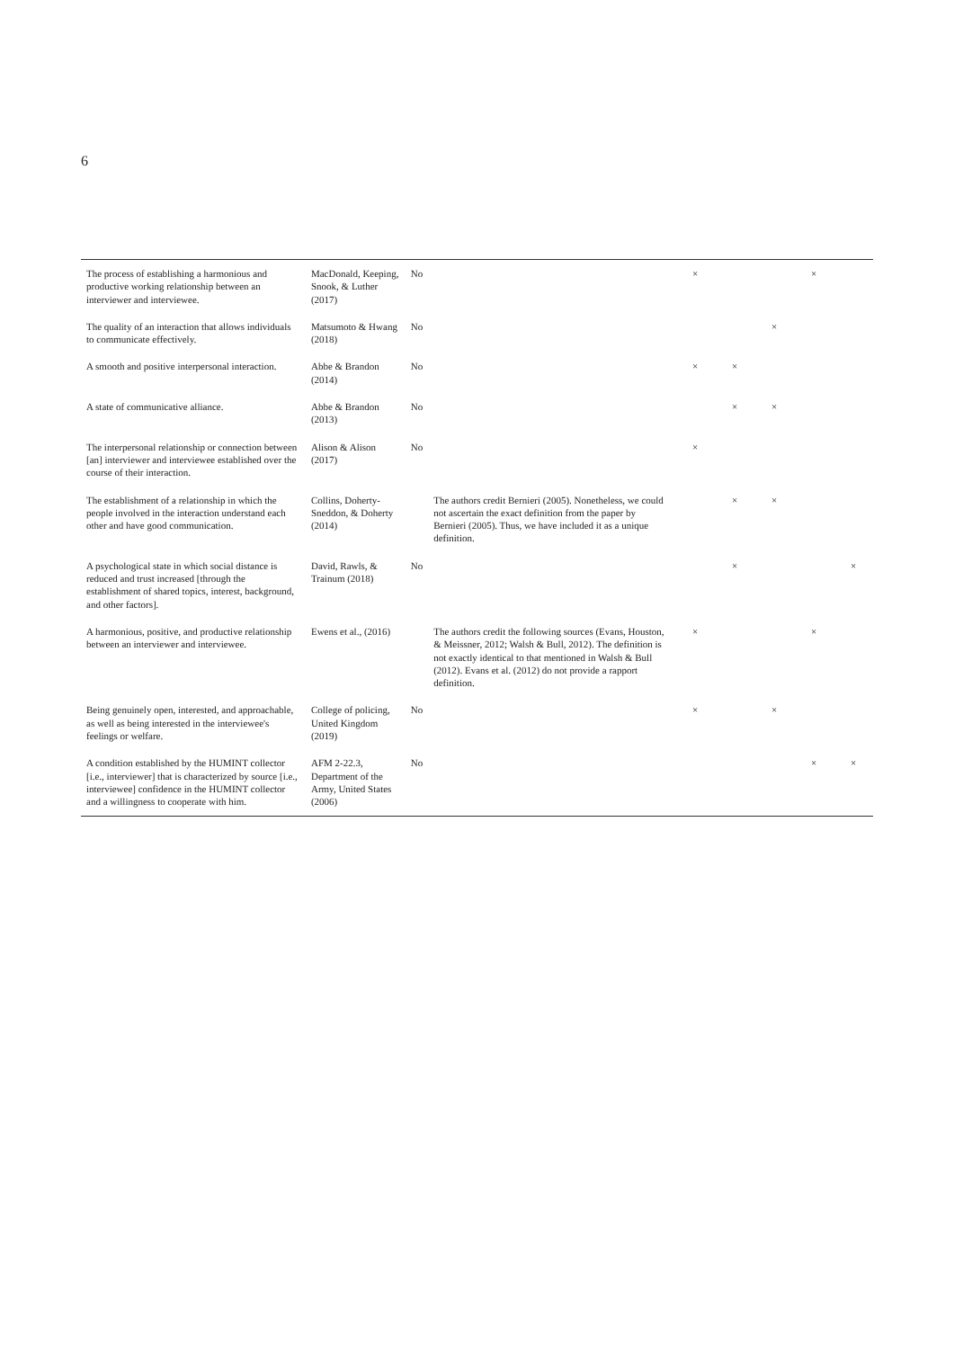6
| The process of establishing a harmonious and productive working relationship between an interviewer and interviewee. | MacDonald, Keeping, Snook, & Luther (2017) | No | | × | | | × | |
| The quality of an interaction that allows individuals to communicate effectively. | Matsumoto & Hwang (2018) | No | | | | × | | |
| A smooth and positive interpersonal interaction. | Abbe & Brandon (2014) | No | | × | × | | | |
| A state of communicative alliance. | Abbe & Brandon (2013) | No | | | × | × | | |
| The interpersonal relationship or connection between [an] interviewer and interviewee established over the course of their interaction. | Alison & Alison (2017) | No | | × | | | | |
| The establishment of a relationship in which the people involved in the interaction understand each other and have good communication. | Collins, Doherty-Sneddon, & Doherty (2014) | | The authors credit Bernieri (2005). Nonetheless, we could not ascertain the exact definition from the paper by Bernieri (2005). Thus, we have included it as a unique definition. | | × | × | | |
| A psychological state in which social distance is reduced and trust increased [through the establishment of shared topics, interest, background, and other factors]. | David, Rawls, & Trainum (2018) | No | | | × | | | × |
| A harmonious, positive, and productive relationship between an interviewer and interviewee. | Ewens et al., (2016) | | The authors credit the following sources (Evans, Houston, & Meissner, 2012; Walsh & Bull, 2012). The definition is not exactly identical to that mentioned in Walsh & Bull (2012). Evans et al. (2012) do not provide a rapport definition. | × | | | × | |
| Being genuinely open, interested, and approachable, as well as being interested in the interviewee's feelings or welfare. | College of policing, United Kingdom (2019) | No | | × | | × | | |
| A condition established by the HUMINT collector [i.e., interviewer] that is characterized by source [i.e., interviewee] confidence in the HUMINT collector and a willingness to cooperate with him. | AFM 2-22.3, Department of the Army, United States (2006) | No | | | | | × | × |